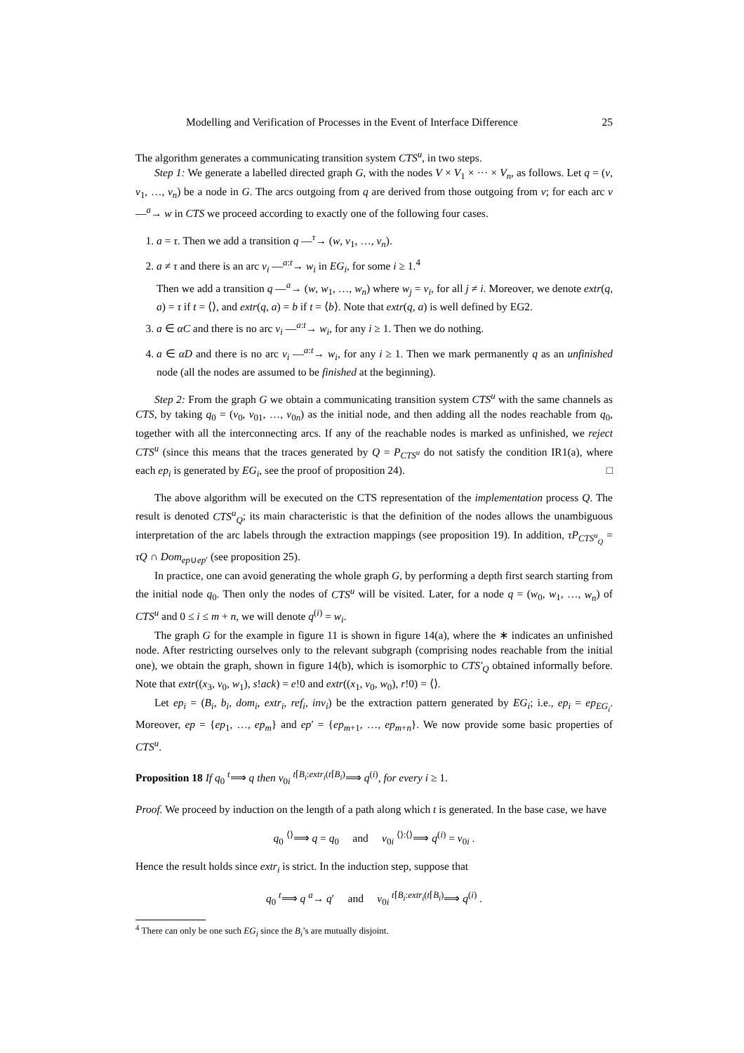Modelling and Verification of Processes in the Event of Interface Difference 25
The algorithm generates a communicating transition system CTS<sup>u</sup>, in two steps.
Step 1: We generate a labelled directed graph G, with the nodes V × V<sub>1</sub> × ··· × V<sub>n</sub>, as follows. Let q = (v, v<sub>1</sub>, …, v<sub>n</sub>) be a node in G. The arcs outgoing from q are derived from those outgoing from v; for each arc v —<sup>a</sup>→ w in CTS we proceed according to exactly one of the following four cases.
1. a = τ. Then we add a transition q —<sup>τ</sup>→ (w, v<sub>1</sub>, …, v<sub>n</sub>).
2. a ≠ τ and there is an arc v<sub>i</sub> —<sup>a:t</sup>→ w<sub>i</sub> in EG<sub>i</sub>, for some i ≥ 1.<sup>4</sup>
Then we add a transition q —<sup>a</sup>→ (w, w<sub>1</sub>, …, w<sub>n</sub>) where w<sub>j</sub> = v<sub>i</sub>, for all j ≠ i. Moreover, we denote extr(q, a) = τ if t = ⟨⟩, and extr(q, a) = b if t = ⟨b⟩. Note that extr(q, a) is well defined by EG2.
3. a ∈ αC and there is no arc v<sub>i</sub> —<sup>a:t</sup>→ w<sub>i</sub>, for any i ≥ 1. Then we do nothing.
4. a ∈ αD and there is no arc v<sub>i</sub> —<sup>a:t</sup>→ w<sub>i</sub>, for any i ≥ 1. Then we mark permanently q as an unfinished node (all the nodes are assumed to be finished at the beginning).
Step 2: From the graph G we obtain a communicating transition system CTS<sup>u</sup> with the same channels as CTS, by taking q<sub>0</sub> = (v<sub>0</sub>, v<sub>01</sub>, …, v<sub>0n</sub>) as the initial node, and then adding all the nodes reachable from q<sub>0</sub>, together with all the interconnecting arcs. If any of the reachable nodes is marked as unfinished, we reject CTS<sup>u</sup> (since this means that the traces generated by Q = P<sub>CTS<sup>u</sup></sub> do not satisfy the condition IR1(a), where each ep<sub>i</sub> is generated by EG<sub>i</sub>, see the proof of proposition 24). □
The above algorithm will be executed on the CTS representation of the implementation process Q. The result is denoted CTS<sup>u</sup><sub>Q</sub>; its main characteristic is that the definition of the nodes allows the unambiguous interpretation of the arc labels through the extraction mappings (see proposition 19). In addition, τP<sub>CTS<sup>u</sup><sub>Q</sub></sub> = τQ ∩ Dom<sub>ep∪ep′</sub> (see proposition 25).
In practice, one can avoid generating the whole graph G, by performing a depth first search starting from the initial node q<sub>0</sub>. Then only the nodes of CTS<sup>u</sup> will be visited. Later, for a node q = (w<sub>0</sub>, w<sub>1</sub>, …, w<sub>n</sub>) of CTS<sup>u</sup> and 0 ≤ i ≤ m + n, we will denote q<sup>(i)</sup> = w<sub>i</sub>.
The graph G for the example in figure 11 is shown in figure 14(a), where the ∗ indicates an unfinished node. After restricting ourselves only to the relevant subgraph (comprising nodes reachable from the initial one), we obtain the graph, shown in figure 14(b), which is isomorphic to CTS′<sub>Q</sub> obtained informally before. Note that extr((x<sub>3</sub>, v<sub>0</sub>, w<sub>1</sub>), s!ack) = e!0 and extr((x<sub>1</sub>, v<sub>0</sub>, w<sub>0</sub>), r!0) = ⟨⟩.
Let ep<sub>i</sub> = (B<sub>i</sub>, b<sub>i</sub>, dom<sub>i</sub>, extr<sub>i</sub>, ref<sub>i</sub>, inv<sub>i</sub>) be the extraction pattern generated by EG<sub>i</sub>; i.e., ep<sub>i</sub> = ep<sub>EG<sub>i</sub></sub>. Moreover, ep = {ep<sub>1</sub>, …, ep<sub>m</sub>} and ep′ = {ep<sub>m+1</sub>, …, ep<sub>m+n</sub>}. We now provide some basic properties of CTS<sup>u</sup>.
Proposition 18 If q<sub>0</sub> <sup>t</sup>⟹ q then v<sub>0i</sub> <sup>t⌈B<sub>i</sub>:extr<sub>i</sub>(t⌈B<sub>i</sub>)</sup>⟹ q<sup>(i)</sup>, for every i ≥ 1.
Proof. We proceed by induction on the length of a path along which t is generated. In the base case, we have
q<sub>0</sub> <sup>⟨⟩</sup>⟹ q = q<sub>0</sub> and v<sub>0i</sub> <sup>⟨⟩:⟨⟩</sup>⟹ q<sup>(i)</sup> = v<sub>0i</sub> .
Hence the result holds since extr<sub>i</sub> is strict. In the induction step, suppose that
q<sub>0</sub> <sup>t</sup>⟹ q <sup>a</sup>→ q′ and v<sub>0i</sub> <sup>t⌈B<sub>i</sub>:extr<sub>i</sub>(t⌈B<sub>i</sub>)</sup>⟹ q<sup>(i)</sup> .
<sup>4</sup> There can only be one such EG<sub>i</sub> since the B<sub>i</sub>’s are mutually disjoint.